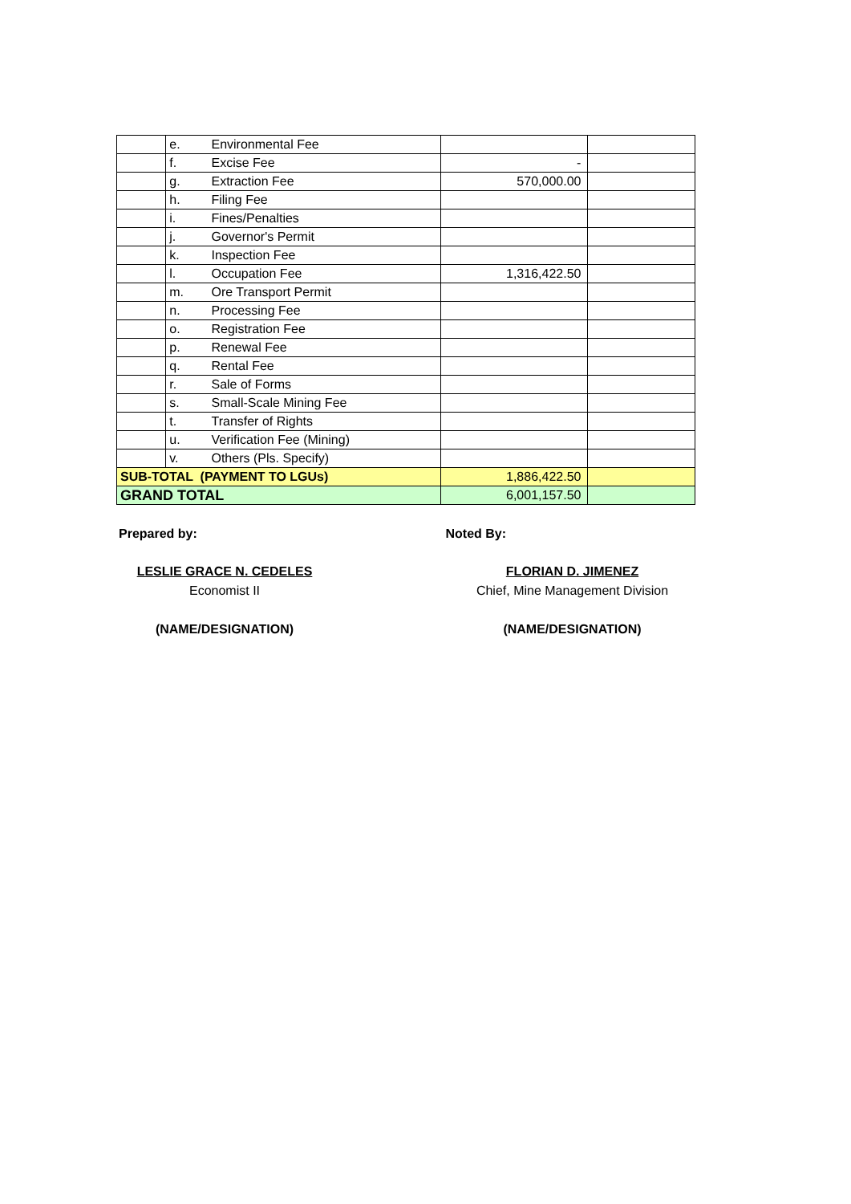| | e. | Environmental Fee | | |
| | f. | Excise Fee | - | |
| | g. | Extraction Fee | 570,000.00 | |
| | h. | Filing Fee | | |
| | i. | Fines/Penalties | | |
| | j. | Governor's Permit | | |
| | k. | Inspection Fee | | |
| | l. | Occupation Fee | 1,316,422.50 | |
| | m. | Ore Transport Permit | | |
| | n. | Processing Fee | | |
| | o. | Registration Fee | | |
| | p. | Renewal Fee | | |
| | q. | Rental Fee | | |
| | r. | Sale of Forms | | |
| | s. | Small-Scale Mining Fee | | |
| | t. | Transfer of Rights | | |
| | u. | Verification Fee (Mining) | | |
| | v. | Others (Pls. Specify) | | |
| SUB-TOTAL (PAYMENT TO LGUs) | | | 1,886,422.50 | |
| GRAND TOTAL | | | 6,001,157.50 | |
Prepared by:
LESLIE GRACE N. CEDELES
Economist II
(NAME/DESIGNATION)
Noted By:
FLORIAN D. JIMENEZ
Chief, Mine Management Division
(NAME/DESIGNATION)